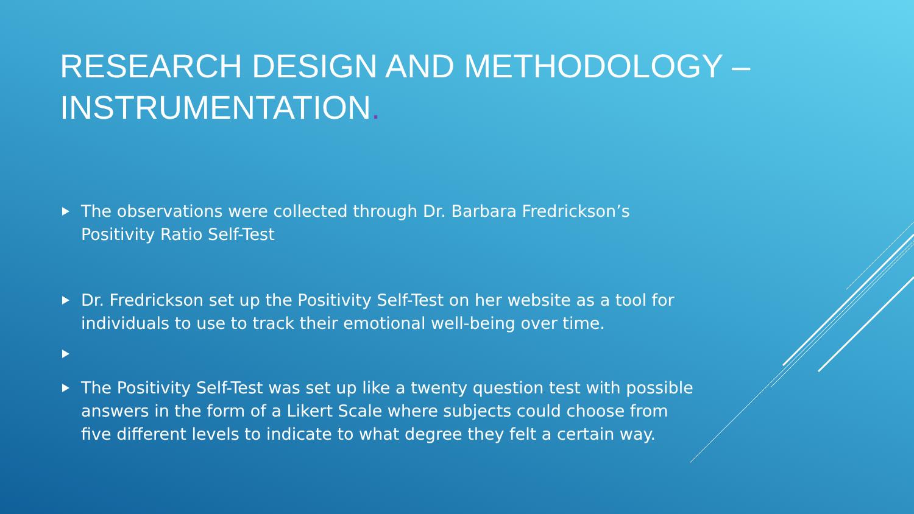RESEARCH DESIGN AND METHODOLOGY –
INSTRUMENTATION.
The observations were collected through Dr. Barbara Fredrickson’s Positivity Ratio Self-Test
Dr. Fredrickson set up the Positivity Self-Test on her website as a tool for individuals to use to track their emotional well-being over time.
The Positivity Self-Test was set up like a twenty question test with possible answers in the form of a Likert Scale where subjects could choose from five different levels to indicate to what degree they felt a certain way.